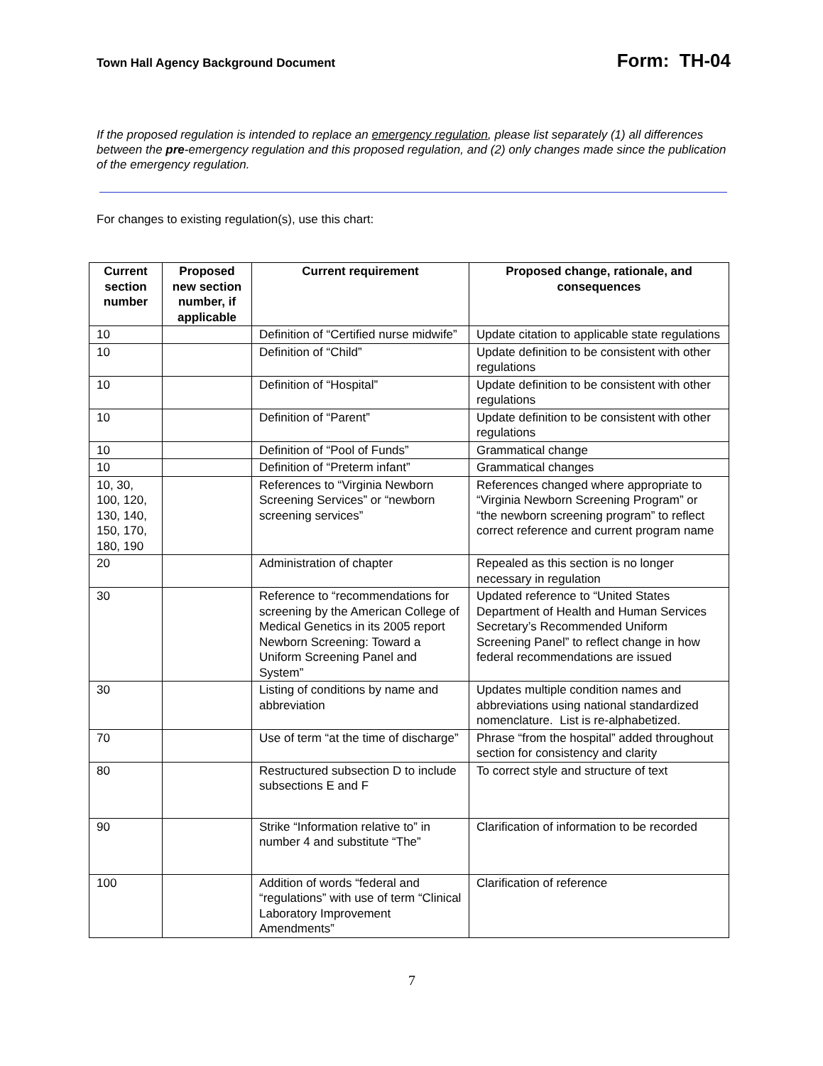Town Hall Agency Background Document Form: TH-04
If the proposed regulation is intended to replace an emergency regulation, please list separately (1) all differences between the pre-emergency regulation and this proposed regulation, and (2) only changes made since the publication of the emergency regulation.
For changes to existing regulation(s), use this chart:
| Current section number | Proposed new section number, if applicable | Current requirement | Proposed change, rationale, and consequences |
| --- | --- | --- | --- |
| 10 | | Definition of “Certified nurse midwife” | Update citation to applicable state regulations |
| 10 | | Definition of “Child” | Update definition to be consistent with other regulations |
| 10 | | Definition of “Hospital” | Update definition to be consistent with other regulations |
| 10 | | Definition of “Parent” | Update definition to be consistent with other regulations |
| 10 | | Definition of “Pool of Funds” | Grammatical change |
| 10 | | Definition of “Preterm infant” | Grammatical changes |
| 10, 30, 100, 120, 130, 140, 150, 170, 180, 190 | | References to “Virginia Newborn Screening Services” or “newborn screening services” | References changed where appropriate to “Virginia Newborn Screening Program” or “the newborn screening program” to reflect correct reference and current program name |
| 20 | | Administration of chapter | Repealed as this section is no longer necessary in regulation |
| 30 | | Reference to “recommendations for screening by the American College of Medical Genetics in its 2005 report Newborn Screening: Toward a Uniform Screening Panel and System” | Updated reference to “United States Department of Health and Human Services Secretary’s Recommended Uniform Screening Panel” to reflect change in how federal recommendations are issued |
| 30 | | Listing of conditions by name and abbreviation | Updates multiple condition names and abbreviations using national standardized nomenclature. List is re-alphabetized. |
| 70 | | Use of term “at the time of discharge” | Phrase “from the hospital” added throughout section for consistency and clarity |
| 80 | | Restructured subsection D to include subsections E and F | To correct style and structure of text |
| 90 | | Strike “Information relative to” in number 4 and substitute “The” | Clarification of information to be recorded |
| 100 | | Addition of words “federal and “regulations” with use of term “Clinical Laboratory Improvement Amendments” | Clarification of reference |
7